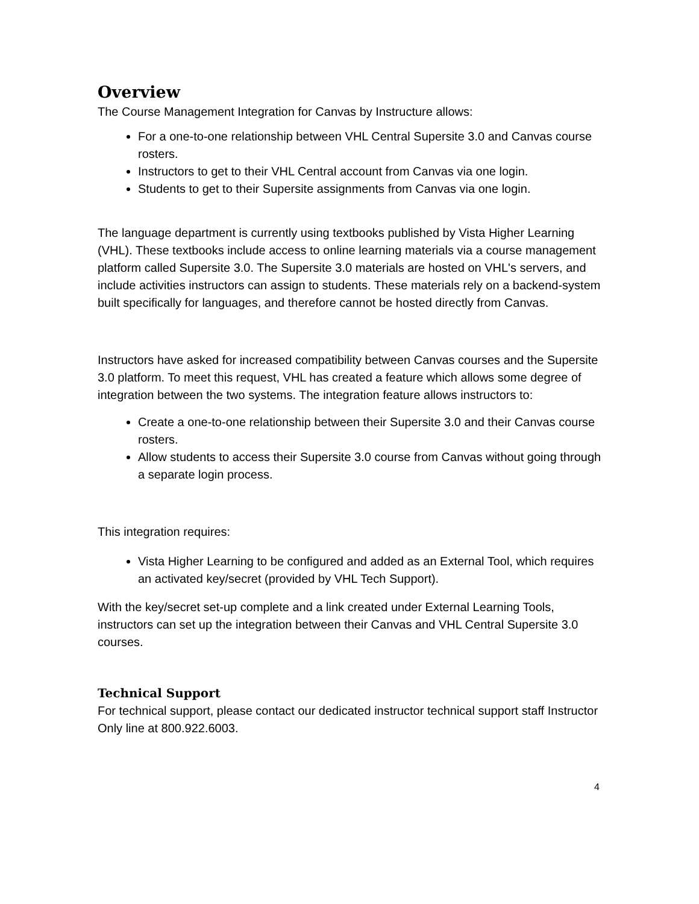Overview
The Course Management Integration for Canvas by Instructure allows:
For a one-to-one relationship between VHL Central Supersite 3.0 and Canvas course rosters.
Instructors to get to their VHL Central account from Canvas via one login.
Students to get to their Supersite assignments from Canvas via one login.
The language department is currently using textbooks published by Vista Higher Learning (VHL). These textbooks include access to online learning materials via a course management platform called Supersite 3.0. The Supersite 3.0 materials are hosted on VHL's servers, and include activities instructors can assign to students. These materials rely on a backend-system built specifically for languages, and therefore cannot be hosted directly from Canvas.
Instructors have asked for increased compatibility between Canvas courses and the Supersite 3.0 platform. To meet this request, VHL has created a feature which allows some degree of integration between the two systems. The integration feature allows instructors to:
Create a one-to-one relationship between their Supersite 3.0 and their Canvas course rosters.
Allow students to access their Supersite 3.0 course from Canvas without going through a separate login process.
This integration requires:
Vista Higher Learning to be configured and added as an External Tool, which requires an activated key/secret (provided by VHL Tech Support).
With the key/secret set-up complete and a link created under External Learning Tools, instructors can set up the integration between their Canvas and VHL Central Supersite 3.0 courses.
Technical Support
For technical support, please contact our dedicated instructor technical support staff Instructor Only line at 800.922.6003.
4